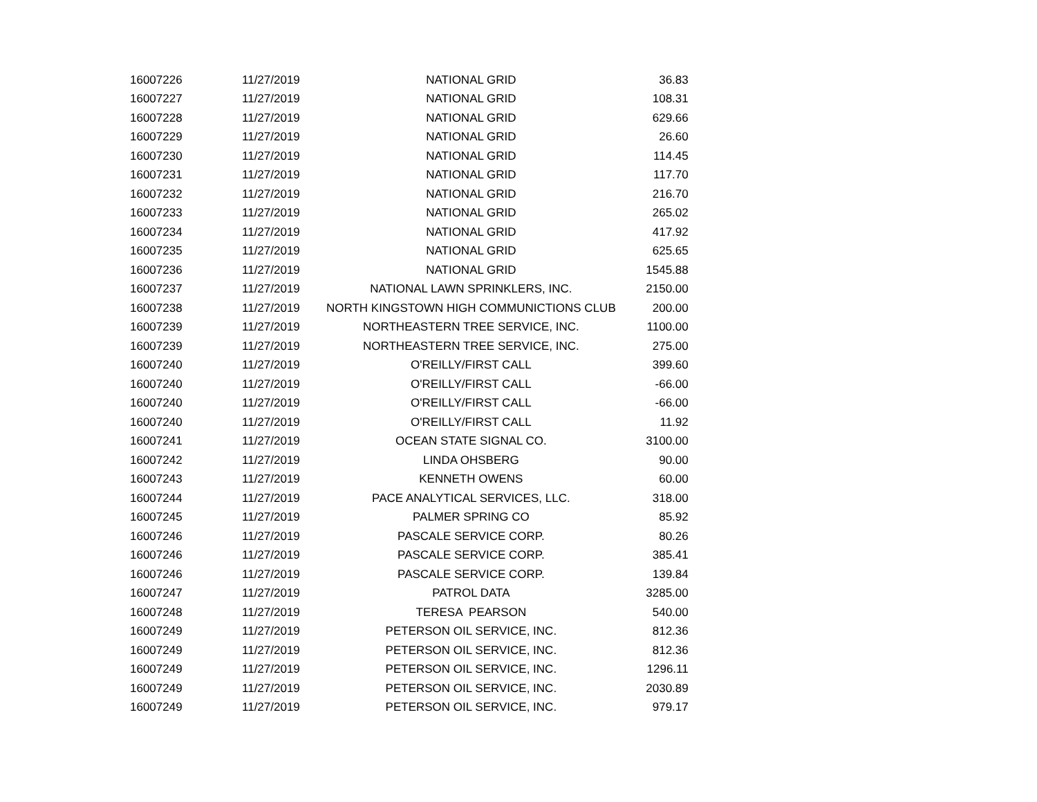| 16007226 | 11/27/2019 | NATIONAL GRID | 36.83 |
| 16007227 | 11/27/2019 | NATIONAL GRID | 108.31 |
| 16007228 | 11/27/2019 | NATIONAL GRID | 629.66 |
| 16007229 | 11/27/2019 | NATIONAL GRID | 26.60 |
| 16007230 | 11/27/2019 | NATIONAL GRID | 114.45 |
| 16007231 | 11/27/2019 | NATIONAL GRID | 117.70 |
| 16007232 | 11/27/2019 | NATIONAL GRID | 216.70 |
| 16007233 | 11/27/2019 | NATIONAL GRID | 265.02 |
| 16007234 | 11/27/2019 | NATIONAL GRID | 417.92 |
| 16007235 | 11/27/2019 | NATIONAL GRID | 625.65 |
| 16007236 | 11/27/2019 | NATIONAL GRID | 1545.88 |
| 16007237 | 11/27/2019 | NATIONAL LAWN SPRINKLERS, INC. | 2150.00 |
| 16007238 | 11/27/2019 | NORTH KINGSTOWN HIGH COMMUNICTIONS CLUB | 200.00 |
| 16007239 | 11/27/2019 | NORTHEASTERN TREE SERVICE, INC. | 1100.00 |
| 16007239 | 11/27/2019 | NORTHEASTERN TREE SERVICE, INC. | 275.00 |
| 16007240 | 11/27/2019 | O'REILLY/FIRST CALL | 399.60 |
| 16007240 | 11/27/2019 | O'REILLY/FIRST CALL | -66.00 |
| 16007240 | 11/27/2019 | O'REILLY/FIRST CALL | -66.00 |
| 16007240 | 11/27/2019 | O'REILLY/FIRST CALL | 11.92 |
| 16007241 | 11/27/2019 | OCEAN STATE SIGNAL CO. | 3100.00 |
| 16007242 | 11/27/2019 | LINDA OHSBERG | 90.00 |
| 16007243 | 11/27/2019 | KENNETH OWENS | 60.00 |
| 16007244 | 11/27/2019 | PACE ANALYTICAL SERVICES, LLC. | 318.00 |
| 16007245 | 11/27/2019 | PALMER SPRING CO | 85.92 |
| 16007246 | 11/27/2019 | PASCALE SERVICE CORP. | 80.26 |
| 16007246 | 11/27/2019 | PASCALE SERVICE CORP. | 385.41 |
| 16007246 | 11/27/2019 | PASCALE SERVICE CORP. | 139.84 |
| 16007247 | 11/27/2019 | PATROL DATA | 3285.00 |
| 16007248 | 11/27/2019 | TERESA PEARSON | 540.00 |
| 16007249 | 11/27/2019 | PETERSON OIL SERVICE, INC. | 812.36 |
| 16007249 | 11/27/2019 | PETERSON OIL SERVICE, INC. | 812.36 |
| 16007249 | 11/27/2019 | PETERSON OIL SERVICE, INC. | 1296.11 |
| 16007249 | 11/27/2019 | PETERSON OIL SERVICE, INC. | 2030.89 |
| 16007249 | 11/27/2019 | PETERSON OIL SERVICE, INC. | 979.17 |